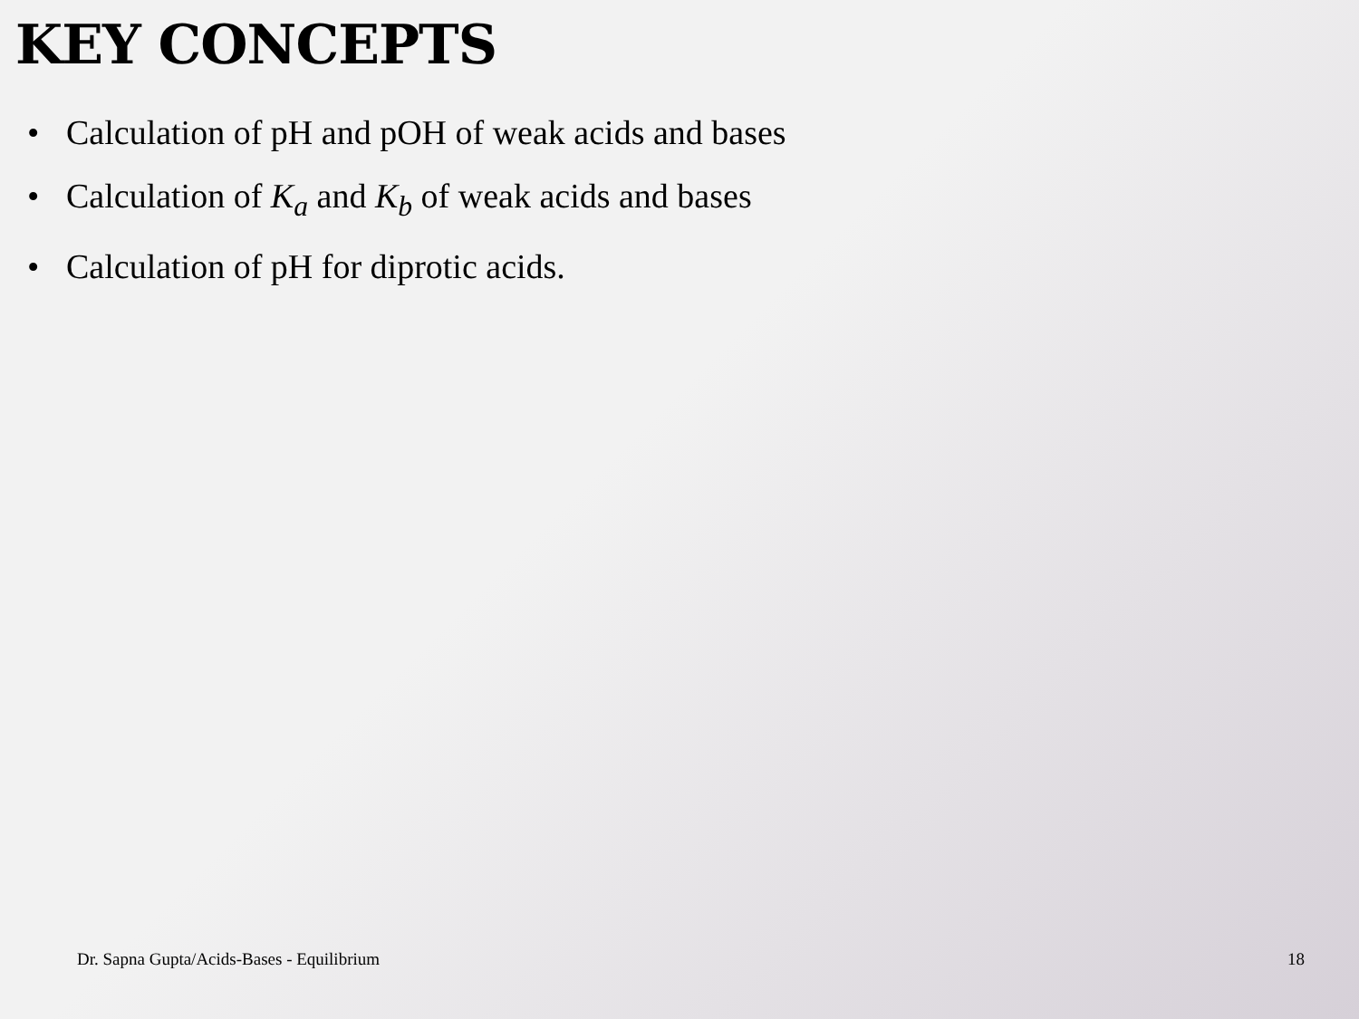KEY CONCEPTS
• Calculation of pH and pOH of weak acids and bases
• Calculation of K<sub>a</sub> and K<sub>b</sub> of weak acids and bases
• Calculation of pH for diprotic acids.
Dr. Sapna Gupta/Acids-Bases - Equilibrium 18